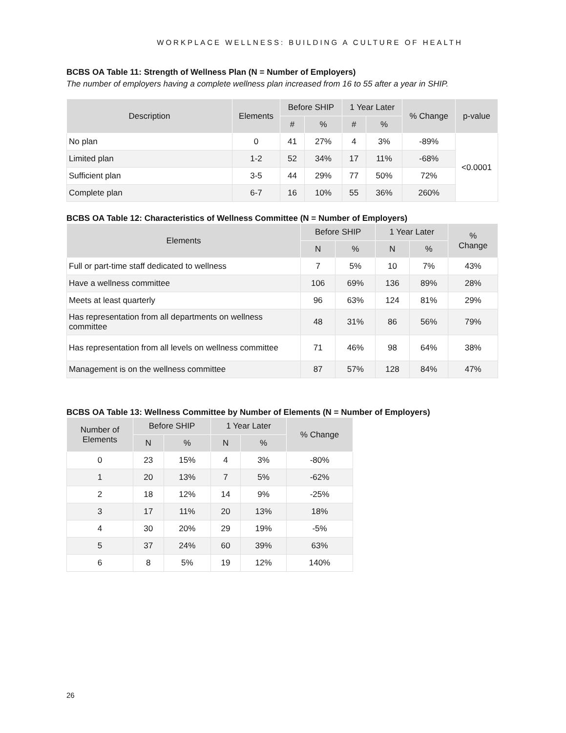WORKPLACE WELLNESS: BUILDING A CULTURE OF HEALTH
BCBS OA Table 11: Strength of Wellness Plan (N = Number of Employers)
The number of employers having a complete wellness plan increased from 16 to 55 after a year in SHIP.
| Description | Elements | Before SHIP | | 1 Year Later | | % Change | p-value |
| --- | --- | --- | --- | --- | --- | --- | --- |
| | | # | % | # | % | | |
| No plan | 0 | 41 | 27% | 4 | 3% | -89% | <0.0001 |
| Limited plan | 1-2 | 52 | 34% | 17 | 11% | -68% | |
| Sufficient plan | 3-5 | 44 | 29% | 77 | 50% | 72% | |
| Complete plan | 6-7 | 16 | 10% | 55 | 36% | 260% | |
BCBS OA Table 12: Characteristics of Wellness Committee (N = Number of Employers)
| Elements | Before SHIP | | 1 Year Later | | % Change |
| --- | --- | --- | --- | --- | --- |
| | N | % | N | % | |
| Full or part-time staff dedicated to wellness | 7 | 5% | 10 | 7% | 43% |
| Have a wellness committee | 106 | 69% | 136 | 89% | 28% |
| Meets at least quarterly | 96 | 63% | 124 | 81% | 29% |
| Has representation from all departments on wellness committee | 48 | 31% | 86 | 56% | 79% |
| Has representation from all levels on wellness committee | 71 | 46% | 98 | 64% | 38% |
| Management is on the wellness committee | 87 | 57% | 128 | 84% | 47% |
BCBS OA Table 13: Wellness Committee by Number of Elements (N = Number of Employers)
| Number of Elements | Before SHIP | | 1 Year Later | | % Change |
| --- | --- | --- | --- | --- | --- |
| | N | % | N | % | |
| 0 | 23 | 15% | 4 | 3% | -80% |
| 1 | 20 | 13% | 7 | 5% | -62% |
| 2 | 18 | 12% | 14 | 9% | -25% |
| 3 | 17 | 11% | 20 | 13% | 18% |
| 4 | 30 | 20% | 29 | 19% | -5% |
| 5 | 37 | 24% | 60 | 39% | 63% |
| 6 | 8 | 5% | 19 | 12% | 140% |
26